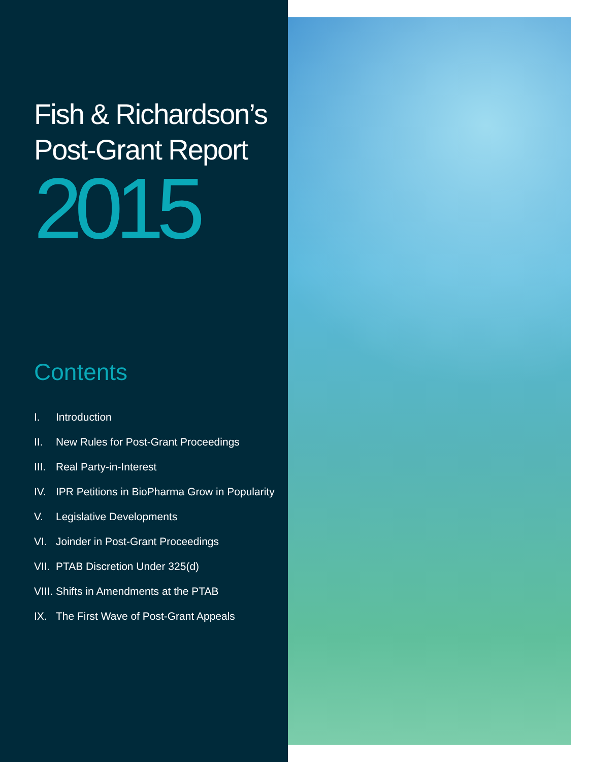Fish & Richardson’s
Post-Grant Report
2015
Contents
I. Introduction
II. New Rules for Post-Grant Proceedings
III. Real Party-in-Interest
IV. IPR Petitions in BioPharma Grow in Popularity
V. Legislative Developments
VI. Joinder in Post-Grant Proceedings
VII. PTAB Discretion Under 325(d)
VIII. Shifts in Amendments at the PTAB
IX. The First Wave of Post-Grant Appeals